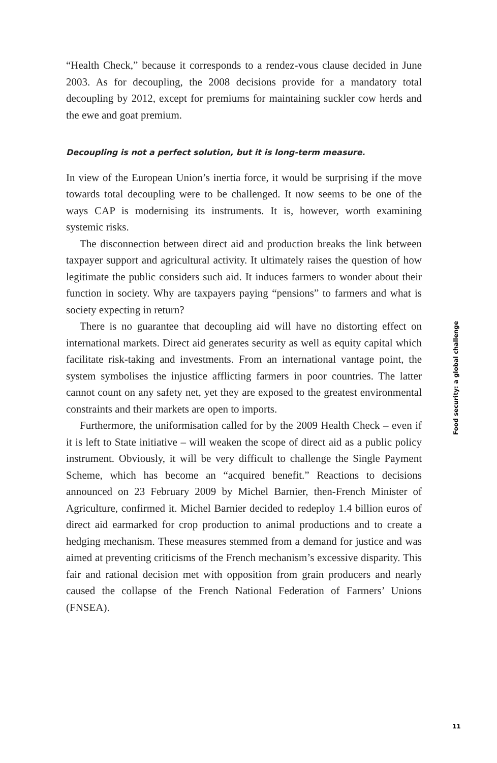“Health Check,” because it corresponds to a rendez-vous clause decided in June 2003. As for decoupling, the 2008 decisions provide for a mandatory total decoupling by 2012, except for premiums for maintaining suckler cow herds and the ewe and goat premium.
Decoupling is not a perfect solution, but it is long-term measure.
In view of the European Union’s inertia force, it would be surprising if the move towards total decoupling were to be challenged. It now seems to be one of the ways CAP is modernising its instruments. It is, however, worth examining systemic risks.
The disconnection between direct aid and production breaks the link between taxpayer support and agricultural activity. It ultimately raises the question of how legitimate the public considers such aid. It induces farmers to wonder about their function in society. Why are taxpayers paying “pensions” to farmers and what is society expecting in return?
There is no guarantee that decoupling aid will have no distorting effect on international markets. Direct aid generates security as well as equity capital which facilitate risk-taking and investments. From an international vantage point, the system symbolises the injustice afflicting farmers in poor countries. The latter cannot count on any safety net, yet they are exposed to the greatest environmental constraints and their markets are open to imports.
Furthermore, the uniformisation called for by the 2009 Health Check – even if it is left to State initiative – will weaken the scope of direct aid as a public policy instrument. Obviously, it will be very difficult to challenge the Single Payment Scheme, which has become an “acquired benefit.” Reactions to decisions announced on 23 February 2009 by Michel Barnier, then-French Minister of Agriculture, confirmed it. Michel Barnier decided to redeploy 1.4 billion euros of direct aid earmarked for crop production to animal productions and to create a hedging mechanism. These measures stemmed from a demand for justice and was aimed at preventing criticisms of the French mechanism’s excessive disparity. This fair and rational decision met with opposition from grain producers and nearly caused the collapse of the French National Federation of Farmers’ Unions (FNSEA).
Food security: a global challenge
11